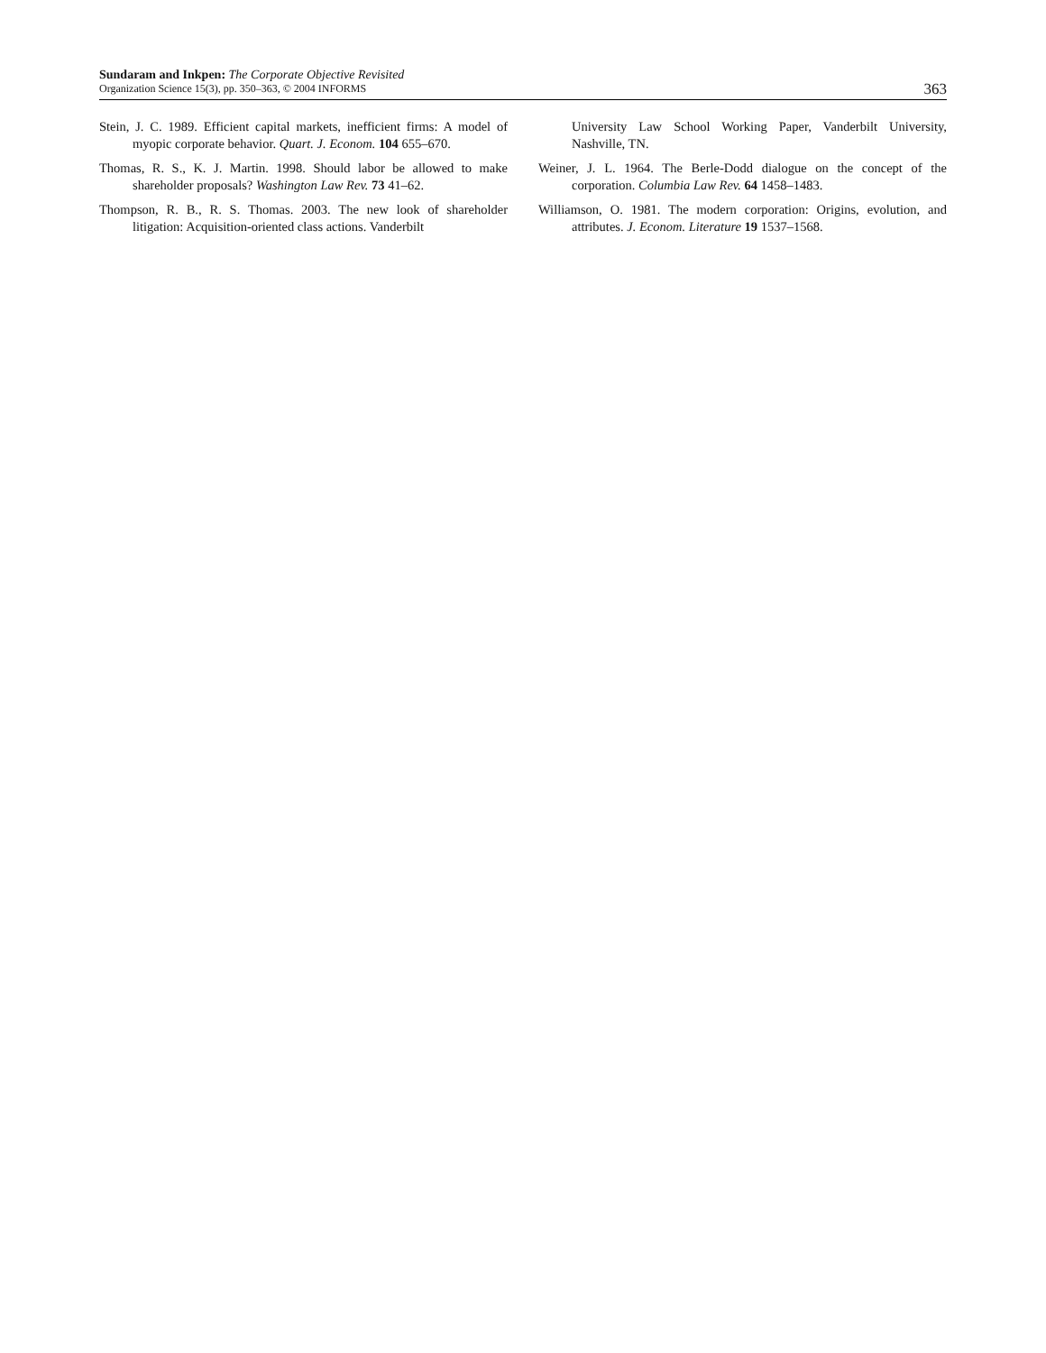Sundaram and Inkpen: The Corporate Objective Revisited
Organization Science 15(3), pp. 350–363, © 2004 INFORMS
363
Stein, J. C. 1989. Efficient capital markets, inefficient firms: A model of myopic corporate behavior. Quart. J. Econom. 104 655–670.
Thomas, R. S., K. J. Martin. 1998. Should labor be allowed to make shareholder proposals? Washington Law Rev. 73 41–62.
Thompson, R. B., R. S. Thomas. 2003. The new look of shareholder litigation: Acquisition-oriented class actions. Vanderbilt
University Law School Working Paper, Vanderbilt University, Nashville, TN.
Weiner, J. L. 1964. The Berle-Dodd dialogue on the concept of the corporation. Columbia Law Rev. 64 1458–1483.
Williamson, O. 1981. The modern corporation: Origins, evolution, and attributes. J. Econom. Literature 19 1537–1568.